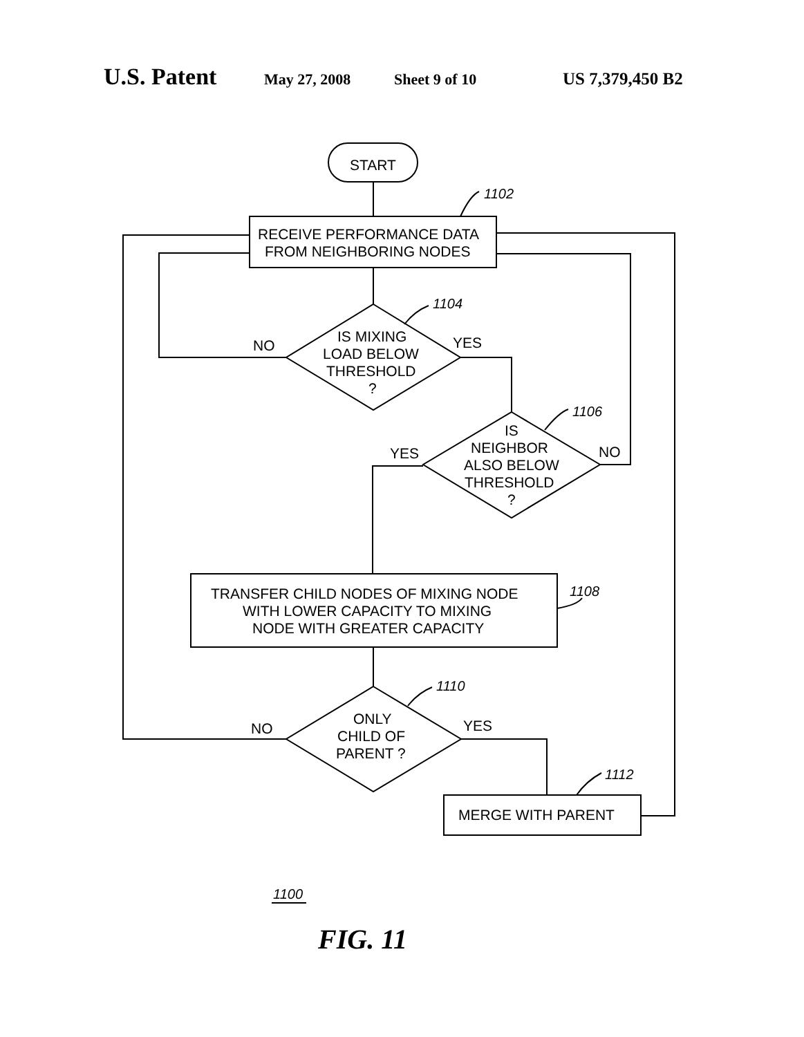U.S. Patent May 27, 2008 Sheet 9 of 10 US 7,379,450 B2
START
RECEIVE PERFORMANCE DATA
FROM NEIGHBORING NODES
IS MIXING
LOAD BELOW
THRESHOLD
?
NO
YES
IS
NEIGHBOR
ALSO BELOW
THRESHOLD
?
YES
NO
TRANSFER CHILD NODES OF MIXING NODE
WITH LOWER CAPACITY TO MIXING
NODE WITH GREATER CAPACITY
ONLY
CHILD OF
PARENT ?
NO
YES
MERGE WITH PARENT
1102
1104
1106
1108
1110
1112
1100
FIG. 11